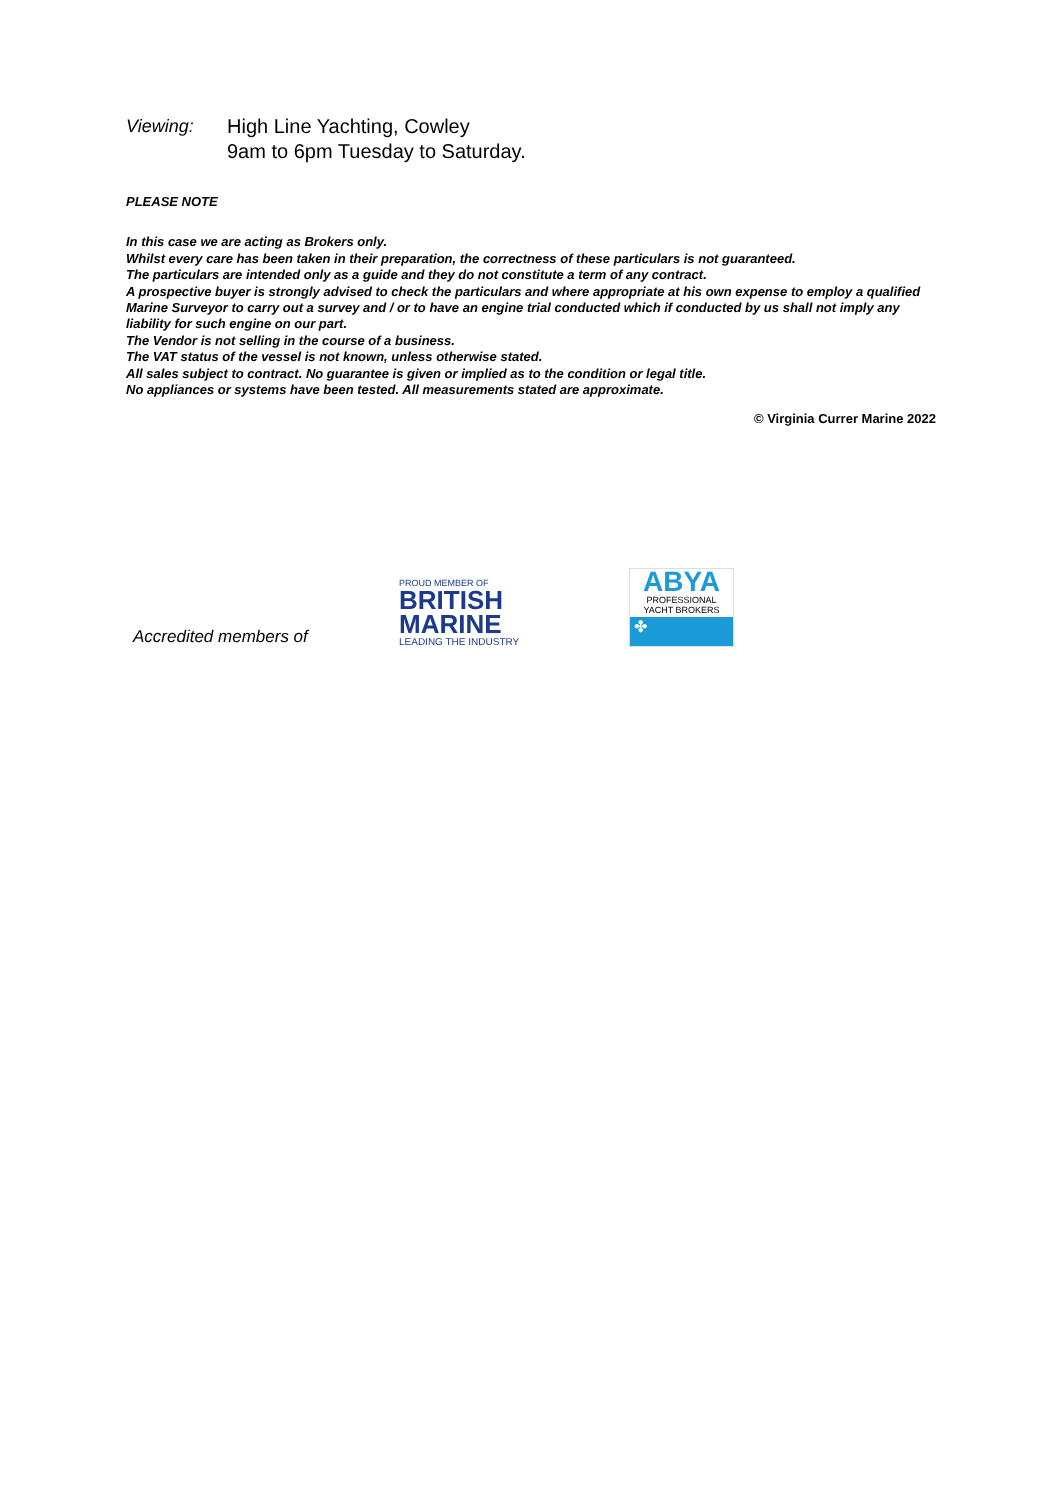Viewing: High Line Yachting, Cowley
9am to 6pm Tuesday to Saturday.
PLEASE NOTE
In this case we are acting as Brokers only.
Whilst every care has been taken in their preparation, the correctness of these particulars is not guaranteed.
The particulars are intended only as a guide and they do not constitute a term of any contract.
A prospective buyer is strongly advised to check the particulars and where appropriate at his own expense to employ a qualified Marine Surveyor to carry out a survey and / or to have an engine trial conducted which if conducted by us shall not imply any liability for such engine on our part.
The Vendor is not selling in the course of a business.
The VAT status of the vessel is not known, unless otherwise stated.
All sales subject to contract. No guarantee is given or implied as to the condition or legal title.
No appliances or systems have been tested. All measurements stated are approximate.
© Virginia Currer Marine 2022
Accredited members of
PROUD MEMBER OF
BRITISH
MARINE
LEADING THE INDUSTRY
ABYA
PROFESSIONAL
YACHT BROKERS
✤